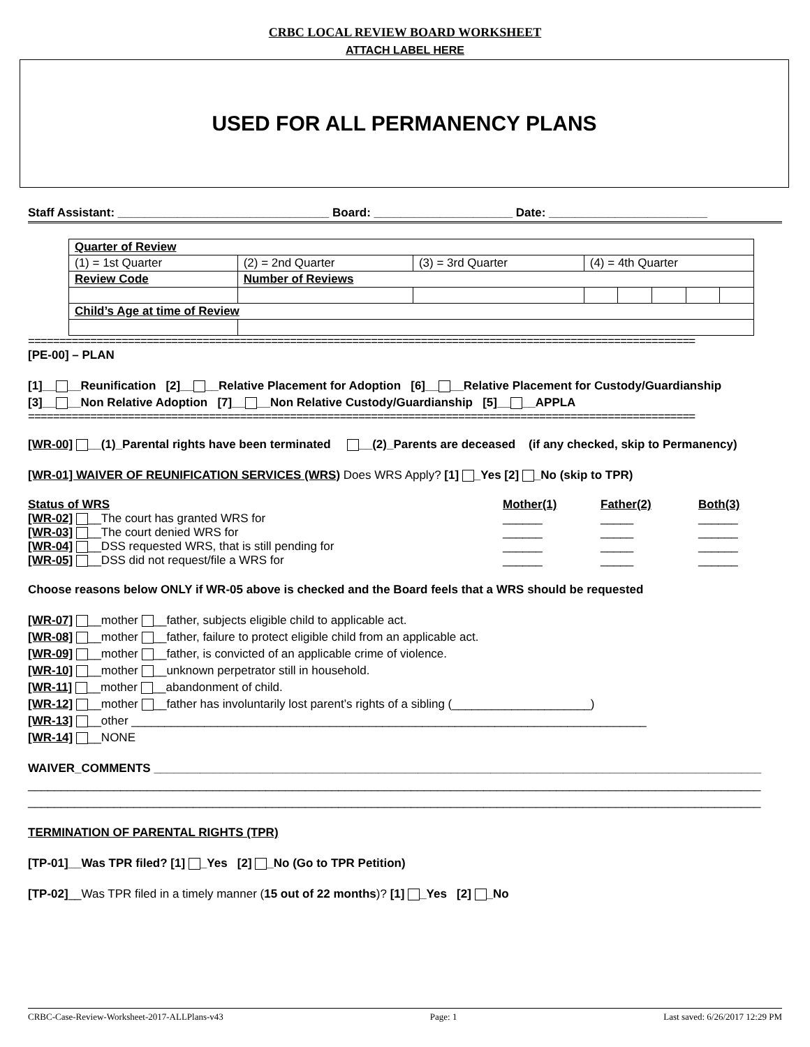CRBC LOCAL REVIEW BOARD WORKSHEET
ATTACH LABEL HERE
USED FOR ALL PERMANENCY PLANS
Staff Assistant: ________________________________ Board: _____________________ Date: ________________________
| Quarter of Review | | | | | | | |
| (1) = 1st Quarter | (2) = 2nd Quarter | (3) = 3rd Quarter | (4) = 4th Quarter | | | | |
| Review Code | Number of Reviews | | | | | | |
| Child’s Age at time of Review | | | | | | | |
===========================================================================================================
[PE-00] – PLAN
[1]__ __Reunification [2]__ __Relative Placement for Adoption [6]__ __Relative Placement for Custody/Guardianship
[3]__ __Non Relative Adoption [7]__ __Non Relative Custody/Guardianship [5]__ __APPLA
===========================================================================================================
[WR-00] __(1)_Parental rights have been terminated __(2)_Parents are deceased (if any checked, skip to Permanency)
[WR-01] WAIVER OF REUNIFICATION SERVICES (WRS) Does WRS Apply? [1] _Yes [2] _No (skip to TPR)
Status of WRS Mother(1) Father(2) Both(3)
[WR-02] __The court has granted WRS for ______ _____ ______
[WR-03] __The court denied WRS for ______ _____ ______
[WR-04] __DSS requested WRS, that is still pending for ______ _____ ______
[WR-05] __DSS did not request/file a WRS for ______ _____ ______
Choose reasons below ONLY if WR-05 above is checked and the Board feels that a WRS should be requested
[WR-07] __mother __father, subjects eligible child to applicable act.
[WR-08] __mother __father, failure to protect eligible child from an applicable act.
[WR-09] __mother __father, is convicted of an applicable crime of violence.
[WR-10] __mother __unknown perpetrator still in household.
[WR-11] __mother __abandonment of child.
[WR-12] __mother __father has involuntarily lost parent’s rights of a sibling (_____________________)
[WR-13] __other ______________________________________________________________________________
[WR-14] __NONE
WAIVER_COMMENTS ____________________________________________________________________________________________
_______________________________________________________________________________________________________________
_______________________________________________________________________________________________________________
TERMINATION OF PARENTAL RIGHTS (TPR)
[TP-01]__Was TPR filed? [1] _Yes [2] _No (Go to TPR Petition)
[TP-02]__Was TPR filed in a timely manner (15 out of 22 months)? [1] _Yes [2] _No
CRBC-Case-Review-Worksheet-2017-ALLPlans-v43 Page: 1 Last saved: 6/26/2017 12:29 PM